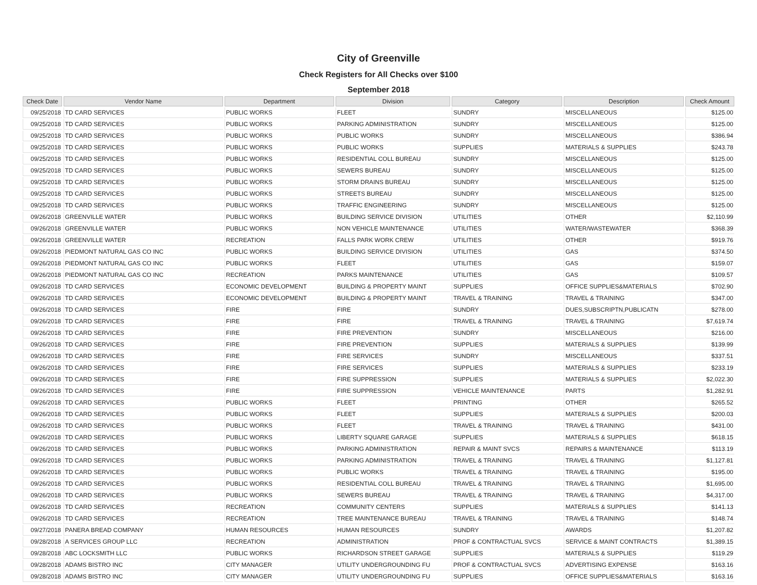City of Greenville
Check Registers for All Checks over $100
September 2018
| Check Date | Vendor Name | Department | Division | Category | Description | Check Amount |
| --- | --- | --- | --- | --- | --- | --- |
| 09/25/2018 | TD CARD SERVICES | PUBLIC WORKS | FLEET | SUNDRY | MISCELLANEOUS | $125.00 |
| 09/25/2018 | TD CARD SERVICES | PUBLIC WORKS | PARKING ADMINISTRATION | SUNDRY | MISCELLANEOUS | $125.00 |
| 09/25/2018 | TD CARD SERVICES | PUBLIC WORKS | PUBLIC WORKS | SUNDRY | MISCELLANEOUS | $386.94 |
| 09/25/2018 | TD CARD SERVICES | PUBLIC WORKS | PUBLIC WORKS | SUPPLIES | MATERIALS & SUPPLIES | $243.78 |
| 09/25/2018 | TD CARD SERVICES | PUBLIC WORKS | RESIDENTIAL COLL BUREAU | SUNDRY | MISCELLANEOUS | $125.00 |
| 09/25/2018 | TD CARD SERVICES | PUBLIC WORKS | SEWERS BUREAU | SUNDRY | MISCELLANEOUS | $125.00 |
| 09/25/2018 | TD CARD SERVICES | PUBLIC WORKS | STORM DRAINS BUREAU | SUNDRY | MISCELLANEOUS | $125.00 |
| 09/25/2018 | TD CARD SERVICES | PUBLIC WORKS | STREETS BUREAU | SUNDRY | MISCELLANEOUS | $125.00 |
| 09/25/2018 | TD CARD SERVICES | PUBLIC WORKS | TRAFFIC ENGINEERING | SUNDRY | MISCELLANEOUS | $125.00 |
| 09/26/2018 | GREENVILLE WATER | PUBLIC WORKS | BUILDING SERVICE DIVISION | UTILITIES | OTHER | $2,110.99 |
| 09/26/2018 | GREENVILLE WATER | PUBLIC WORKS | NON VEHICLE MAINTENANCE | UTILITIES | WATER/WASTEWATER | $368.39 |
| 09/26/2018 | GREENVILLE WATER | RECREATION | FALLS PARK WORK CREW | UTILITIES | OTHER | $919.76 |
| 09/26/2018 | PIEDMONT NATURAL GAS CO INC | PUBLIC WORKS | BUILDING SERVICE DIVISION | UTILITIES | GAS | $374.50 |
| 09/26/2018 | PIEDMONT NATURAL GAS CO INC | PUBLIC WORKS | FLEET | UTILITIES | GAS | $159.07 |
| 09/26/2018 | PIEDMONT NATURAL GAS CO INC | RECREATION | PARKS MAINTENANCE | UTILITIES | GAS | $109.57 |
| 09/26/2018 | TD CARD SERVICES | ECONOMIC DEVELOPMENT | BUILDING & PROPERTY MAINT | SUPPLIES | OFFICE SUPPLIES&MATERIALS | $702.90 |
| 09/26/2018 | TD CARD SERVICES | ECONOMIC DEVELOPMENT | BUILDING & PROPERTY MAINT | TRAVEL & TRAINING | TRAVEL & TRAINING | $347.00 |
| 09/26/2018 | TD CARD SERVICES | FIRE | FIRE | SUNDRY | DUES,SUBSCRIPTN,PUBLICATN | $278.00 |
| 09/26/2018 | TD CARD SERVICES | FIRE | FIRE | TRAVEL & TRAINING | TRAVEL & TRAINING | $7,619.74 |
| 09/26/2018 | TD CARD SERVICES | FIRE | FIRE PREVENTION | SUNDRY | MISCELLANEOUS | $216.00 |
| 09/26/2018 | TD CARD SERVICES | FIRE | FIRE PREVENTION | SUPPLIES | MATERIALS & SUPPLIES | $139.99 |
| 09/26/2018 | TD CARD SERVICES | FIRE | FIRE SERVICES | SUNDRY | MISCELLANEOUS | $337.51 |
| 09/26/2018 | TD CARD SERVICES | FIRE | FIRE SERVICES | SUPPLIES | MATERIALS & SUPPLIES | $233.19 |
| 09/26/2018 | TD CARD SERVICES | FIRE | FIRE SUPPRESSION | SUPPLIES | MATERIALS & SUPPLIES | $2,022.30 |
| 09/26/2018 | TD CARD SERVICES | FIRE | FIRE SUPPRESSION | VEHICLE MAINTENANCE | PARTS | $1,282.91 |
| 09/26/2018 | TD CARD SERVICES | PUBLIC WORKS | FLEET | PRINTING | OTHER | $265.52 |
| 09/26/2018 | TD CARD SERVICES | PUBLIC WORKS | FLEET | SUPPLIES | MATERIALS & SUPPLIES | $200.03 |
| 09/26/2018 | TD CARD SERVICES | PUBLIC WORKS | FLEET | TRAVEL & TRAINING | TRAVEL & TRAINING | $431.00 |
| 09/26/2018 | TD CARD SERVICES | PUBLIC WORKS | LIBERTY SQUARE GARAGE | SUPPLIES | MATERIALS & SUPPLIES | $618.15 |
| 09/26/2018 | TD CARD SERVICES | PUBLIC WORKS | PARKING ADMINISTRATION | REPAIR & MAINT SVCS | REPAIRS & MAINTENANCE | $113.19 |
| 09/26/2018 | TD CARD SERVICES | PUBLIC WORKS | PARKING ADMINISTRATION | TRAVEL & TRAINING | TRAVEL & TRAINING | $1,127.81 |
| 09/26/2018 | TD CARD SERVICES | PUBLIC WORKS | PUBLIC WORKS | TRAVEL & TRAINING | TRAVEL & TRAINING | $195.00 |
| 09/26/2018 | TD CARD SERVICES | PUBLIC WORKS | RESIDENTIAL COLL BUREAU | TRAVEL & TRAINING | TRAVEL & TRAINING | $1,695.00 |
| 09/26/2018 | TD CARD SERVICES | PUBLIC WORKS | SEWERS BUREAU | TRAVEL & TRAINING | TRAVEL & TRAINING | $4,317.00 |
| 09/26/2018 | TD CARD SERVICES | RECREATION | COMMUNITY CENTERS | SUPPLIES | MATERIALS & SUPPLIES | $141.13 |
| 09/26/2018 | TD CARD SERVICES | RECREATION | TREE MAINTENANCE BUREAU | TRAVEL & TRAINING | TRAVEL & TRAINING | $148.74 |
| 09/27/2018 | PANERA BREAD COMPANY | HUMAN RESOURCES | HUMAN RESOURCES | SUNDRY | AWARDS | $1,207.82 |
| 09/28/2018 | A SERVICES GROUP LLC | RECREATION | ADMINISTRATION | PROF & CONTRACTUAL SVCS | SERVICE & MAINT CONTRACTS | $1,389.15 |
| 09/28/2018 | ABC LOCKSMITH LLC | PUBLIC WORKS | RICHARDSON STREET GARAGE | SUPPLIES | MATERIALS & SUPPLIES | $119.29 |
| 09/28/2018 | ADAMS BISTRO INC | CITY MANAGER | UTILITY UNDERGROUNDING FU | PROF & CONTRACTUAL SVCS | ADVERTISING EXPENSE | $163.16 |
| 09/28/2018 | ADAMS BISTRO INC | CITY MANAGER | UTILITY UNDERGROUNDING FU | SUPPLIES | OFFICE SUPPLIES&MATERIALS | $163.16 |